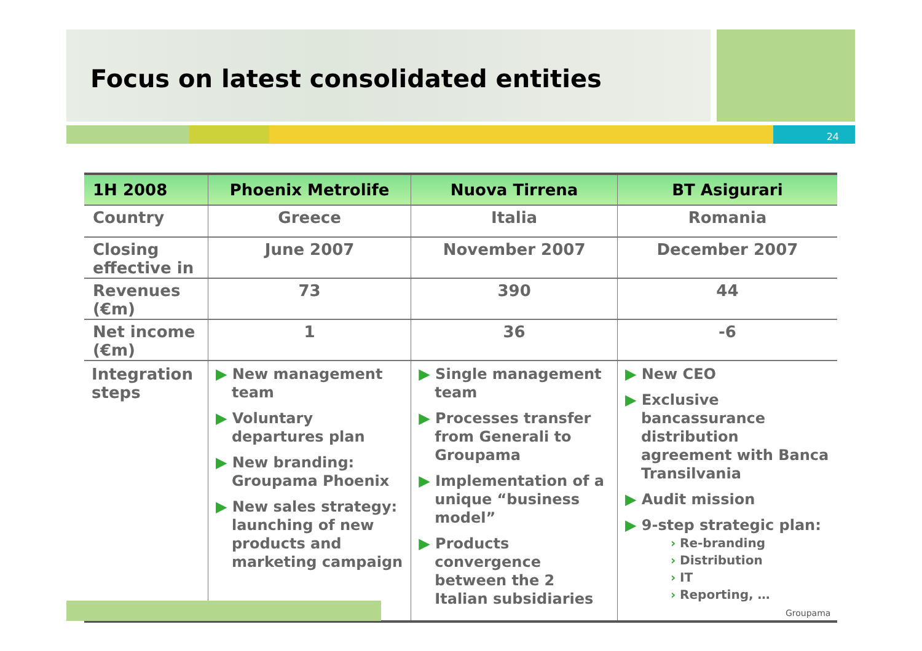Focus on latest consolidated entities
24
| 1H 2008 | Phoenix Metrolife | Nuova Tirrena | BT Asigurari |
| --- | --- | --- | --- |
| Country | Greece | Italia | Romania |
| Closing effective in | June 2007 | November 2007 | December 2007 |
| Revenues (€m) | 73 | 390 | 44 |
| Net income (€m) | 1 | 36 | -6 |
| Integration steps | ▶ New management team ▶ Voluntary departures plan ▶ New branding: Groupama Phoenix ▶ New sales strategy: launching of new products and marketing campaign | ▶ Single management team ▶ Processes transfer from Generali to Groupama ▶ Implementation of a unique “business model” ▶ Products convergence between the 2 Italian subsidiaries | ▶ New CEO ▶ Exclusive bancassurance distribution agreement with Banca Transilvania ▶ Audit mission ▶ 9-step strategic plan: › Re-branding › Distribution › IT › Reporting, … |
Groupama